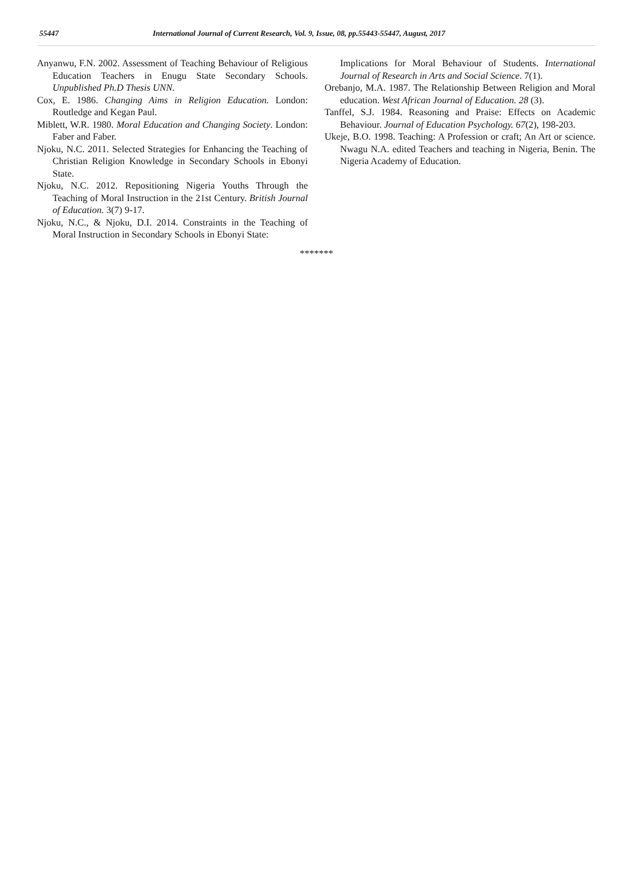55447 International Journal of Current Research, Vol. 9, Issue, 08, pp.55443-55447, August, 2017
Anyanwu, F.N. 2002. Assessment of Teaching Behaviour of Religious Education Teachers in Enugu State Secondary Schools. Unpublished Ph.D Thesis UNN.
Cox, E. 1986. Changing Aims in Religion Education. London: Routledge and Kegan Paul.
Miblett, W.R. 1980. Moral Education and Changing Society. London: Faber and Faber.
Njoku, N.C. 2011. Selected Strategies for Enhancing the Teaching of Christian Religion Knowledge in Secondary Schools in Ebonyi State.
Njoku, N.C. 2012. Repositioning Nigeria Youths Through the Teaching of Moral Instruction in the 21st Century. British Journal of Education. 3(7) 9-17.
Njoku, N.C., & Njoku, D.I. 2014. Constraints in the Teaching of Moral Instruction in Secondary Schools in Ebonyi State:
Implications for Moral Behaviour of Students. International Journal of Research in Arts and Social Science. 7(1).
Orebanjo, M.A. 1987. The Relationship Between Religion and Moral education. West African Journal of Education. 28 (3).
Tanffel, S.J. 1984. Reasoning and Praise: Effects on Academic Behaviour. Journal of Education Psychology. 67(2), 198-203.
Ukeje, B.O. 1998. Teaching: A Profession or craft; An Art or science. Nwagu N.A. edited Teachers and teaching in Nigeria, Benin. The Nigeria Academy of Education.
*******